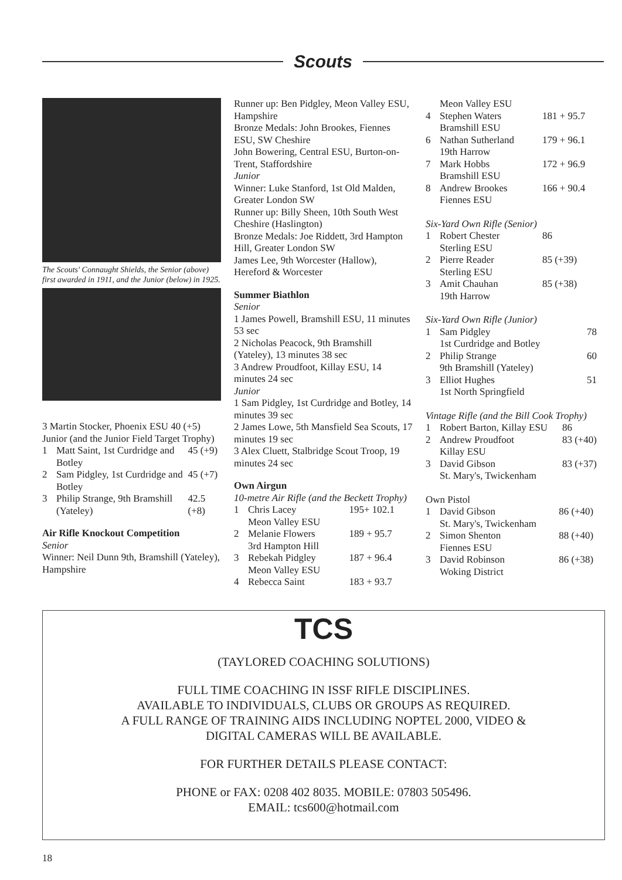Scouts
The Scouts' Connaught Shields, the Senior (above) first awarded in 1911, and the Junior (below) in 1925.
3 Martin Stocker, Phoenix ESU 40 (+5)
Junior (and the Junior Field Target Trophy)
| 1 | Matt Saint, 1st Curdridge and Botley | 45 (+9) |
| 2 | Sam Pidgley, 1st Curdridge and Botley | 45 (+7) |
| 3 | Philip Strange, 9th Bramshill (Yateley) | 42.5 (+8) |
Air Rifle Knockout Competition
Senior
Winner: Neil Dunn 9th, Bramshill (Yateley), Hampshire
Runner up: Ben Pidgley, Meon Valley ESU, Hampshire
Bronze Medals: John Brookes, Fiennes ESU, SW Cheshire
John Bowering, Central ESU, Burton-on-Trent, Staffordshire
Junior
Winner: Luke Stanford, 1st Old Malden, Greater London SW
Runner up: Billy Sheen, 10th South West Cheshire (Haslington)
Bronze Medals: Joe Riddett, 3rd Hampton Hill, Greater London SW
James Lee, 9th Worcester (Hallow), Hereford & Worcester
Summer Biathlon
Senior
1 James Powell, Bramshill ESU, 11 minutes 53 sec
2 Nicholas Peacock, 9th Bramshill (Yateley), 13 minutes 38 sec
3 Andrew Proudfoot, Killay ESU, 14 minutes 24 sec
Junior
1 Sam Pidgley, 1st Curdridge and Botley, 14 minutes 39 sec
2 James Lowe, 5th Mansfield Sea Scouts, 17 minutes 19 sec
3 Alex Cluett, Stalbridge Scout Troop, 19 minutes 24 sec
Own Airgun
10-metre Air Rifle (and the Beckett Trophy)
| 1 | Chris Lacey Meon Valley ESU | 195+ 102.1 |
| 2 | Melanie Flowers 3rd Hampton Hill | 189 + 95.7 |
| 3 | Rebekah Pidgley Meon Valley ESU | 187 + 96.4 |
| 4 | Rebecca Saint | 183 + 93.7 |
| | Meon Valley ESU | |
| 4 | Stephen Waters Bramshill ESU | 181 + 95.7 |
| 6 | Nathan Sutherland 19th Harrow | 179 + 96.1 |
| 7 | Mark Hobbs Bramshill ESU | 172 + 96.9 |
| 8 | Andrew Brookes Fiennes ESU | 166 + 90.4 |
Six-Yard Own Rifle (Senior)
| 1 | Robert Chester Sterling ESU | 86 |
| 2 | Pierre Reader Sterling ESU | 85 (+39) |
| 3 | Amit Chauhan 19th Harrow | 85 (+38) |
Six-Yard Own Rifle (Junior)
| 1 | Sam Pidgley 1st Curdridge and Botley | 78 |
| 2 | Philip Strange 9th Bramshill (Yateley) | 60 |
| 3 | Elliot Hughes 1st North Springfield | 51 |
Vintage Rifle (and the Bill Cook Trophy)
| 1 | Robert Barton, Killay ESU | 86 |
| 2 | Andrew Proudfoot Killay ESU | 83 (+40) |
| 3 | David Gibson St. Mary's, Twickenham | 83 (+37) |
Own Pistol
| 1 | David Gibson St. Mary's, Twickenham | 86 (+40) |
| 2 | Simon Shenton Fiennes ESU | 88 (+40) |
| 3 | David Robinson Woking District | 86 (+38) |
TCS
(TAYLORED COACHING SOLUTIONS)
FULL TIME COACHING IN ISSF RIFLE DISCIPLINES.
AVAILABLE TO INDIVIDUALS, CLUBS OR GROUPS AS REQUIRED.
A FULL RANGE OF TRAINING AIDS INCLUDING NOPTEL 2000, VIDEO &
DIGITAL CAMERAS WILL BE AVAILABLE.
FOR FURTHER DETAILS PLEASE CONTACT:
PHONE or FAX: 0208 402 8035. MOBILE: 07803 505496.
EMAIL: tcs600@hotmail.com
18